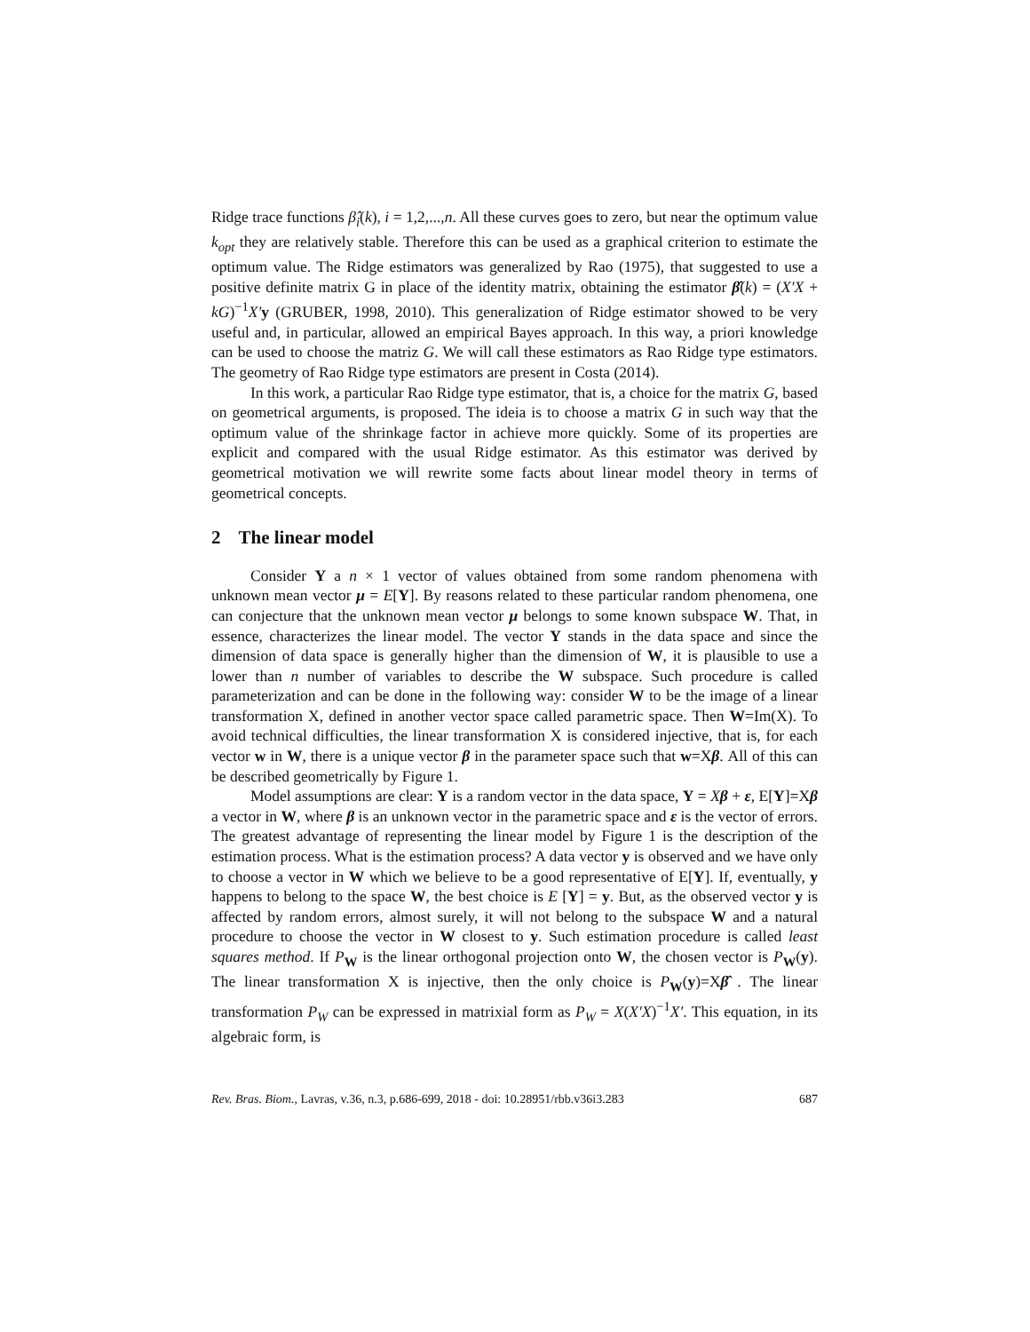Ridge trace functions β̂<sub>i</sub>(k), i = 1,2,...,n. All these curves goes to zero, but near the optimum value k<sub>opt</sub> they are relatively stable. Therefore this can be used as a graphical criterion to estimate the optimum value. The Ridge estimators was generalized by Rao (1975), that suggested to use a positive definite matrix G in place of the identity matrix, obtaining the estimator β̂(k) = (X′X + kG)<sup>−1</sup>X′y (GRUBER, 1998, 2010). This generalization of Ridge estimator showed to be very useful and, in particular, allowed an empirical Bayes approach. In this way, a priori knowledge can be used to choose the matriz G. We will call these estimators as Rao Ridge type estimators. The geometry of Rao Ridge type estimators are present in Costa (2014).
In this work, a particular Rao Ridge type estimator, that is, a choice for the matrix G, based on geometrical arguments, is proposed. The ideia is to choose a matrix G in such way that the optimum value of the shrinkage factor in achieve more quickly. Some of its properties are explicit and compared with the usual Ridge estimator. As this estimator was derived by geometrical motivation we will rewrite some facts about linear model theory in terms of geometrical concepts.
2 The linear model
Consider Y a n × 1 vector of values obtained from some random phenomena with unknown mean vector μ = E[Y]. By reasons related to these particular random phenomena, one can conjecture that the unknown mean vector μ belongs to some known subspace W. That, in essence, characterizes the linear model. The vector Y stands in the data space and since the dimension of data space is generally higher than the dimension of W, it is plausible to use a lower than n number of variables to describe the W subspace. Such procedure is called parameterization and can be done in the following way: consider W to be the image of a linear transformation X, defined in another vector space called parametric space. Then W=Im(X). To avoid technical difficulties, the linear transformation X is considered injective, that is, for each vector w in W, there is a unique vector β in the parameter space such that w=Xβ. All of this can be described geometrically by Figure 1.
Model assumptions are clear: Y is a random vector in the data space, Y = Xβ + ε, E[Y]=Xβ a vector in W, where β is an unknown vector in the parametric space and ε is the vector of errors. The greatest advantage of representing the linear model by Figure 1 is the description of the estimation process. What is the estimation process? A data vector y is observed and we have only to choose a vector in W which we believe to be a good representative of E[Y]. If, eventually, y happens to belong to the space W, the best choice is E [Y] = y. But, as the observed vector y is affected by random errors, almost surely, it will not belong to the subspace W and a natural procedure to choose the vector in W closest to y. Such estimation procedure is called least squares method. If P<sub>W</sub> is the linear orthogonal projection onto W, the chosen vector is P<sub>W</sub>(y). The linear transformation X is injective, then the only choice is P<sub>W</sub>(y)=Xβ̂ . The linear transformation P<sub>W</sub> can be expressed in matrixial form as P<sub>W</sub> = X(X′X)<sup>−1</sup>X′. This equation, in its algebraic form, is
Rev. Bras. Biom., Lavras, v.36, n.3, p.686-699, 2018 - doi: 10.28951/rbb.v36i3.283 687